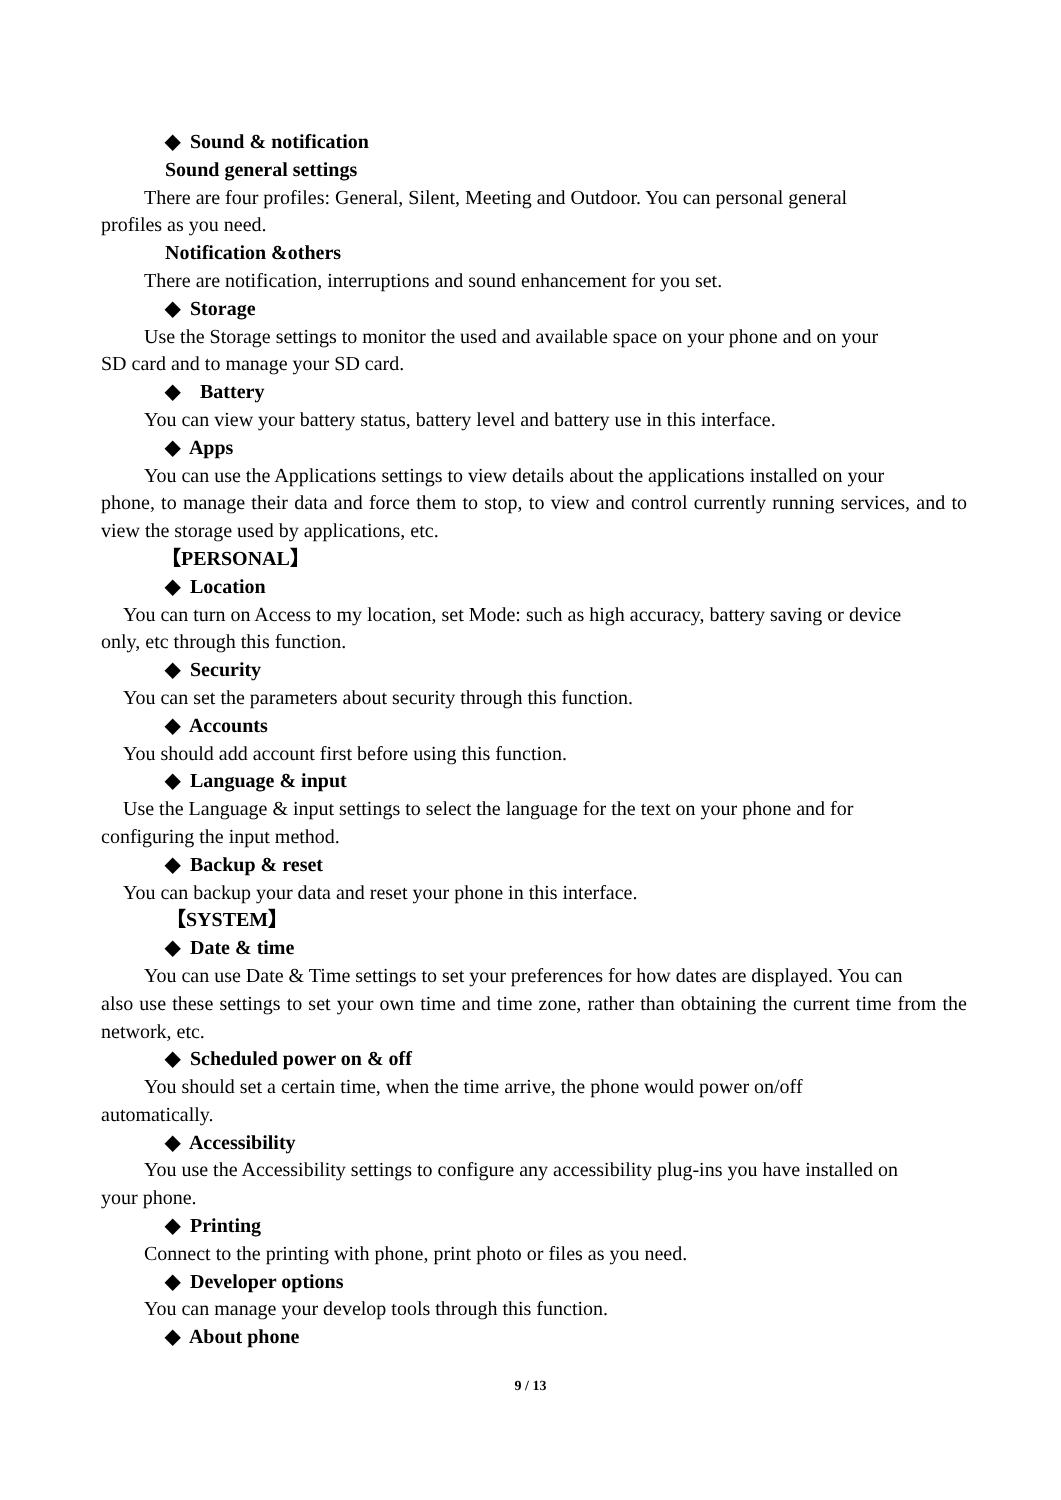◆ Sound & notification
Sound general settings
There are four profiles: General, Silent, Meeting and Outdoor. You can personal general
profiles as you need.
Notification &others
There are notification, interruptions and sound enhancement for you set.
◆ Storage
Use the Storage settings to monitor the used and available space on your phone and on your
SD card and to manage your SD card.
◆ Battery
You can view your battery status, battery level and battery use in this interface.
◆ Apps
You can use the Applications settings to view details about the applications installed on your
phone, to manage their data and force them to stop, to view and control currently running services, and to view the storage used by applications, etc.
【PERSONAL】
◆ Location
You can turn on Access to my location, set Mode: such as high accuracy, battery saving or device
only, etc through this function.
◆ Security
You can set the parameters about security through this function.
◆ Accounts
You should add account first before using this function.
◆ Language & input
Use the Language & input settings to select the language for the text on your phone and for
configuring the input method.
◆ Backup & reset
You can backup your data and reset your phone in this interface.
【SYSTEM】
◆ Date & time
You can use Date & Time settings to set your preferences for how dates are displayed. You can
also use these settings to set your own time and time zone, rather than obtaining the current time from the network, etc.
◆ Scheduled power on & off
You should set a certain time, when the time arrive, the phone would power on/off
automatically.
◆ Accessibility
You use the Accessibility settings to configure any accessibility plug-ins you have installed on
your phone.
◆ Printing
Connect to the printing with phone, print photo or files as you need.
◆ Developer options
You can manage your develop tools through this function.
◆ About phone
9 / 13